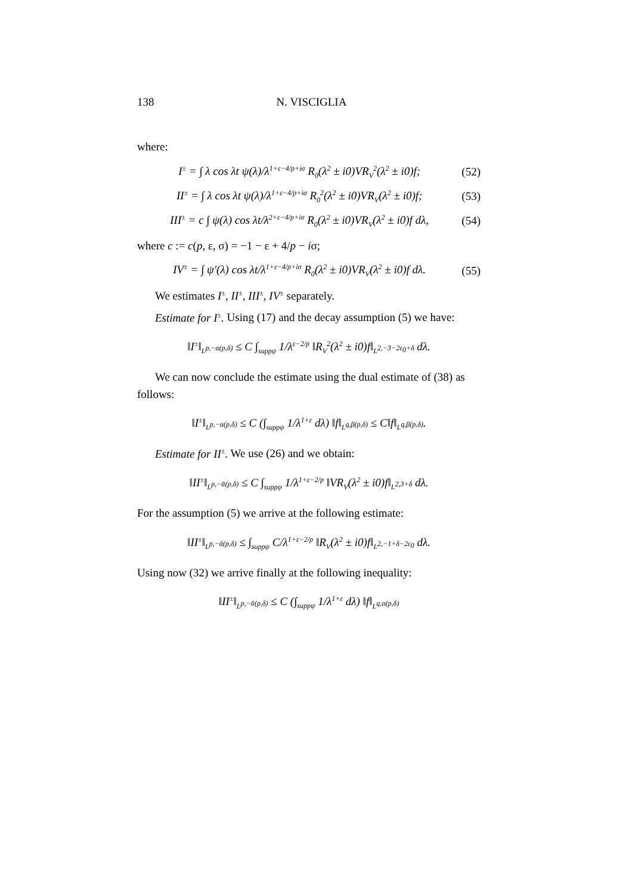138 N. VISCIGLIA
where:
I<sup>±</sup> = ∫ λ cos λt ψ(λ)/λ<sup>1+ε−4/p+iσ</sup> R<sub>0</sub>(λ<sup>2</sup> ± i0)VR<sub>V</sub><sup>2</sup>(λ<sup>2</sup> ± i0)f; (52)
II<sup>±</sup> = ∫ λ cos λt ψ(λ)/λ<sup>1+ε−4/p+iσ</sup> R<sub>0</sub><sup>2</sup>(λ<sup>2</sup> ± i0)VR<sub>V</sub>(λ<sup>2</sup> ± i0)f; (53)
III<sup>±</sup> = c ∫ ψ(λ) cos λt/λ<sup>2+ε−4/p+iσ</sup> R<sub>0</sub>(λ<sup>2</sup> ± i0)VR<sub>V</sub>(λ<sup>2</sup> ± i0)f dλ, (54)
where c := c(p, ε, σ) = −1 − ε + 4/p − iσ;
IV<sup>±</sup> = ∫ ψ′(λ) cos λt/λ<sup>1+ε−4/p+iσ</sup> R<sub>0</sub>(λ<sup>2</sup> ± i0)VR<sub>V</sub>(λ<sup>2</sup> ± i0)f dλ. (55)
We estimates I<sup>±</sup>, II<sup>±</sup>, III<sup>±</sup>, IV<sup>±</sup> separately.
Estimate for I<sup>±</sup>. Using (17) and the decay assumption (5) we have:
‖I<sup>±</sup>‖<sub>L<sup>p,−α(p,δ)</sup></sub> ≤ C ∫<sub>suppψ</sub> 1/λ<sup>ε−2/p</sup> ‖R<sub>V</sub><sup>2</sup>(λ<sup>2</sup> ± i0)f‖<sub>L<sup>2,−3−2ε<sub>0</sub>+δ</sup></sub> dλ.
We can now conclude the estimate using the dual estimate of (38) as follows:
‖I<sup>±</sup>‖<sub>L<sup>p,−α(p,δ)</sup></sub> ≤ C (∫<sub>suppψ</sub> 1/λ<sup>1+ε</sup> dλ) ‖f‖<sub>L<sup>q,β(p,δ)</sup></sub> ≤ C‖f‖<sub>L<sup>q,β(p,δ)</sup></sub>.
Estimate for II<sup>±</sup>. We use (26) and we obtain:
‖II<sup>±</sup>‖<sub>L<sup>p,−ᾱ(p,δ)</sup></sub> ≤ C ∫<sub>suppψ</sub> 1/λ<sup>1+ε−2/p</sup> ‖VR<sub>V</sub>(λ<sup>2</sup> ± i0)f‖<sub>L<sup>2,3+δ</sup></sub> dλ.
For the assumption (5) we arrive at the following estimate:
‖II<sup>±</sup>‖<sub>L<sup>p,−ᾱ(p,δ)</sup></sub> ≤ ∫<sub>suppψ</sub> C/λ<sup>1+ε−2/p</sup> ‖R<sub>V</sub>(λ<sup>2</sup> ± i0)f‖<sub>L<sup>2,−1+δ−2ε<sub>0</sub></sup></sub> dλ.
Using now (32) we arrive finally at the following inequality:
‖II<sup>±</sup>‖<sub>L<sup>p,−ᾱ(p,δ)</sup></sub> ≤ C (∫<sub>suppψ</sub> 1/λ<sup>1+ε</sup> dλ) ‖f‖<sub>L<sup>q,α(p,δ)</sup></sub>